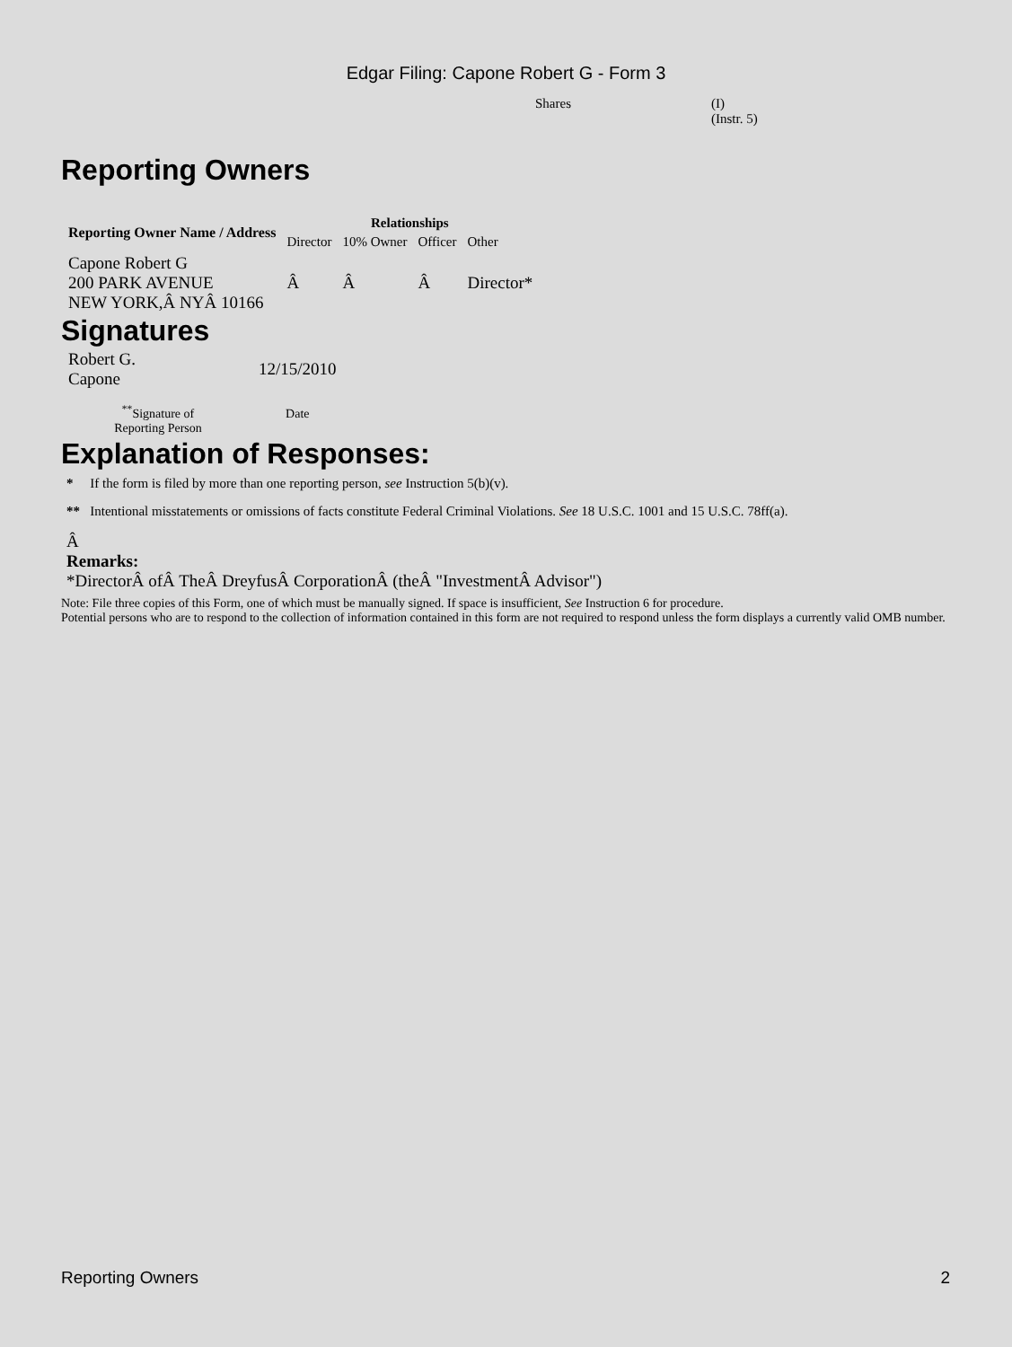Edgar Filing: Capone Robert G - Form 3
Shares (I)
(Instr. 5)
Reporting Owners
| Reporting Owner Name / Address | Relationships | | | |
| --- | --- | --- | --- | --- |
| | Director | 10% Owner | Officer | Other |
| Capone Robert G 200 PARK AVENUE NEW YORK,Â NYÂ 10166 | Â | Â | Â | Director* |
Signatures
| Robert G. Capone | 12/15/2010 |
| <sup>**</sup> Signature of Reporting Person | Date |
Explanation of Responses:
* If the form is filed by more than one reporting person, see Instruction 5(b)(v).
** Intentional misstatements or omissions of facts constitute Federal Criminal Violations. See 18 U.S.C. 1001 and 15 U.S.C. 78ff(a).
Â
Remarks:
*DirectorÂ ofÂ TheÂ DreyfusÂ CorporationÂ (theÂ "InvestmentÂ Advisor")
Note: File three copies of this Form, one of which must be manually signed. If space is insufficient, See Instruction 6 for procedure.
Potential persons who are to respond to the collection of information contained in this form are not required to respond unless the form displays a currently valid OMB number.
Reporting Owners 2